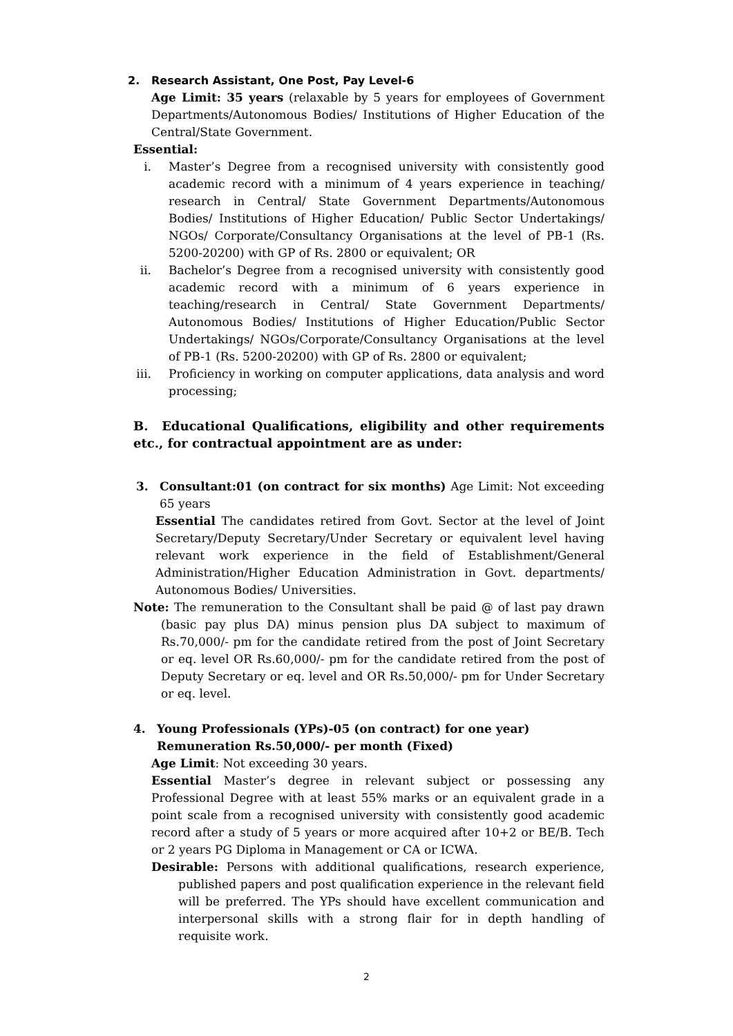2. Research Assistant, One Post, Pay Level-6
Age Limit: 35 years (relaxable by 5 years for employees of Government Departments/Autonomous Bodies/ Institutions of Higher Education of the Central/State Government.
Essential:
i. Master’s Degree from a recognised university with consistently good academic record with a minimum of 4 years experience in teaching/ research in Central/ State Government Departments/Autonomous Bodies/ Institutions of Higher Education/ Public Sector Undertakings/ NGOs/ Corporate/Consultancy Organisations at the level of PB-1 (Rs. 5200-20200) with GP of Rs. 2800 or equivalent; OR
ii. Bachelor’s Degree from a recognised university with consistently good academic record with a minimum of 6 years experience in teaching/research in Central/ State Government Departments/ Autonomous Bodies/ Institutions of Higher Education/Public Sector Undertakings/ NGOs/Corporate/Consultancy Organisations at the level of PB-1 (Rs. 5200-20200) with GP of Rs. 2800 or equivalent;
iii. Proficiency in working on computer applications, data analysis and word processing;
B. Educational Qualifications, eligibility and other requirements etc., for contractual appointment are as under:
3. Consultant:01 (on contract for six months) Age Limit: Not exceeding 65 years
Essential The candidates retired from Govt. Sector at the level of Joint Secretary/Deputy Secretary/Under Secretary or equivalent level having relevant work experience in the field of Establishment/General Administration/Higher Education Administration in Govt. departments/ Autonomous Bodies/ Universities.
Note: The remuneration to the Consultant shall be paid @ of last pay drawn (basic pay plus DA) minus pension plus DA subject to maximum of Rs.70,000/- pm for the candidate retired from the post of Joint Secretary or eq. level OR Rs.60,000/- pm for the candidate retired from the post of Deputy Secretary or eq. level and OR Rs.50,000/- pm for Under Secretary or eq. level.
4. Young Professionals (YPs)-05 (on contract) for one year)
Remuneration Rs.50,000/- per month (Fixed)
Age Limit: Not exceeding 30 years.
Essential Master’s degree in relevant subject or possessing any Professional Degree with at least 55% marks or an equivalent grade in a point scale from a recognised university with consistently good academic record after a study of 5 years or more acquired after 10+2 or BE/B. Tech or 2 years PG Diploma in Management or CA or ICWA.
Desirable: Persons with additional qualifications, research experience, published papers and post qualification experience in the relevant field will be preferred. The YPs should have excellent communication and interpersonal skills with a strong flair for in depth handling of requisite work.
2